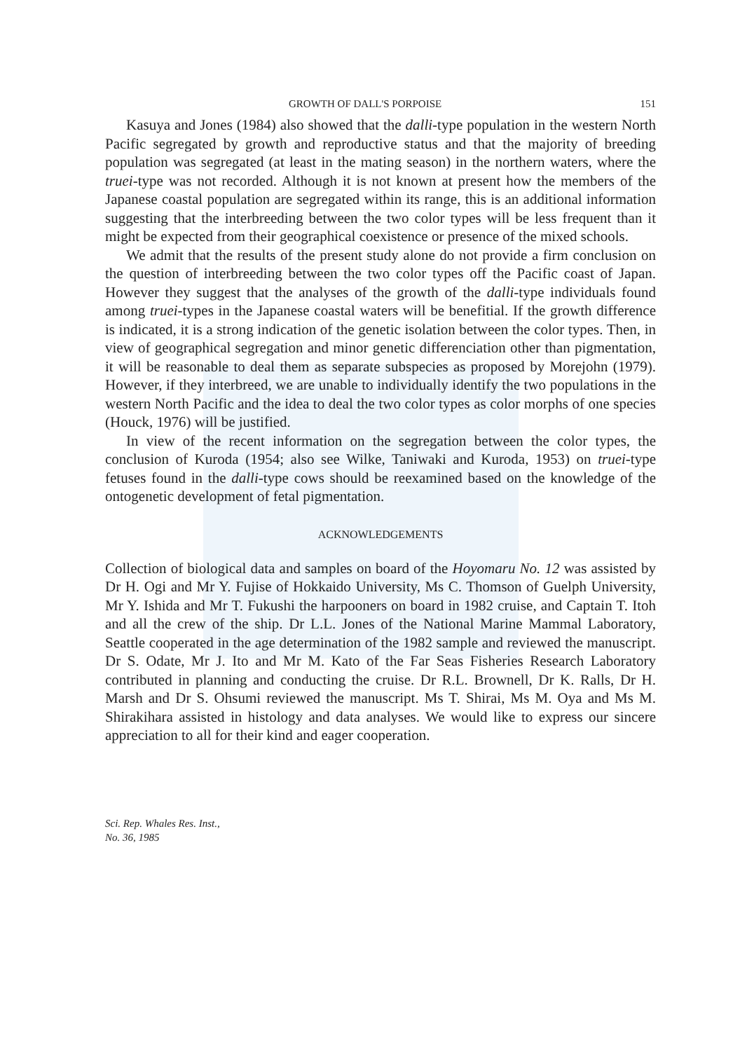GROWTH OF DALL'S PORPOISE 151
Kasuya and Jones (1984) also showed that the dalli-type population in the western North Pacific segregated by growth and reproductive status and that the majority of breeding population was segregated (at least in the mating season) in the northern waters, where the truei-type was not recorded. Although it is not known at present how the members of the Japanese coastal population are segregated within its range, this is an additional information suggesting that the interbreeding between the two color types will be less frequent than it might be expected from their geographical coexistence or presence of the mixed schools.
We admit that the results of the present study alone do not provide a firm conclusion on the question of interbreeding between the two color types off the Pacific coast of Japan. However they suggest that the analyses of the growth of the dalli-type individuals found among truei-types in the Japanese coastal waters will be benefitial. If the growth difference is indicated, it is a strong indication of the genetic isolation between the color types. Then, in view of geographical segregation and minor genetic differenciation other than pigmentation, it will be reasonable to deal them as separate subspecies as proposed by Morejohn (1979). However, if they interbreed, we are unable to individually identify the two populations in the western North Pacific and the idea to deal the two color types as color morphs of one species (Houck, 1976) will be justified.
In view of the recent information on the segregation between the color types, the conclusion of Kuroda (1954; also see Wilke, Taniwaki and Kuroda, 1953) on truei-type fetuses found in the dalli-type cows should be reexamined based on the knowledge of the ontogenetic development of fetal pigmentation.
ACKNOWLEDGEMENTS
Collection of biological data and samples on board of the Hoyomaru No. 12 was assisted by Dr H. Ogi and Mr Y. Fujise of Hokkaido University, Ms C. Thomson of Guelph University, Mr Y. Ishida and Mr T. Fukushi the harpooners on board in 1982 cruise, and Captain T. Itoh and all the crew of the ship. Dr L.L. Jones of the National Marine Mammal Laboratory, Seattle cooperated in the age determination of the 1982 sample and reviewed the manuscript. Dr S. Odate, Mr J. Ito and Mr M. Kato of the Far Seas Fisheries Research Laboratory contributed in planning and conducting the cruise. Dr R.L. Brownell, Dr K. Ralls, Dr H. Marsh and Dr S. Ohsumi reviewed the manuscript. Ms T. Shirai, Ms M. Oya and Ms M. Shirakihara assisted in histology and data analyses. We would like to express our sincere appreciation to all for their kind and eager cooperation.
Sci. Rep. Whales Res. Inst.,
No. 36, 1985